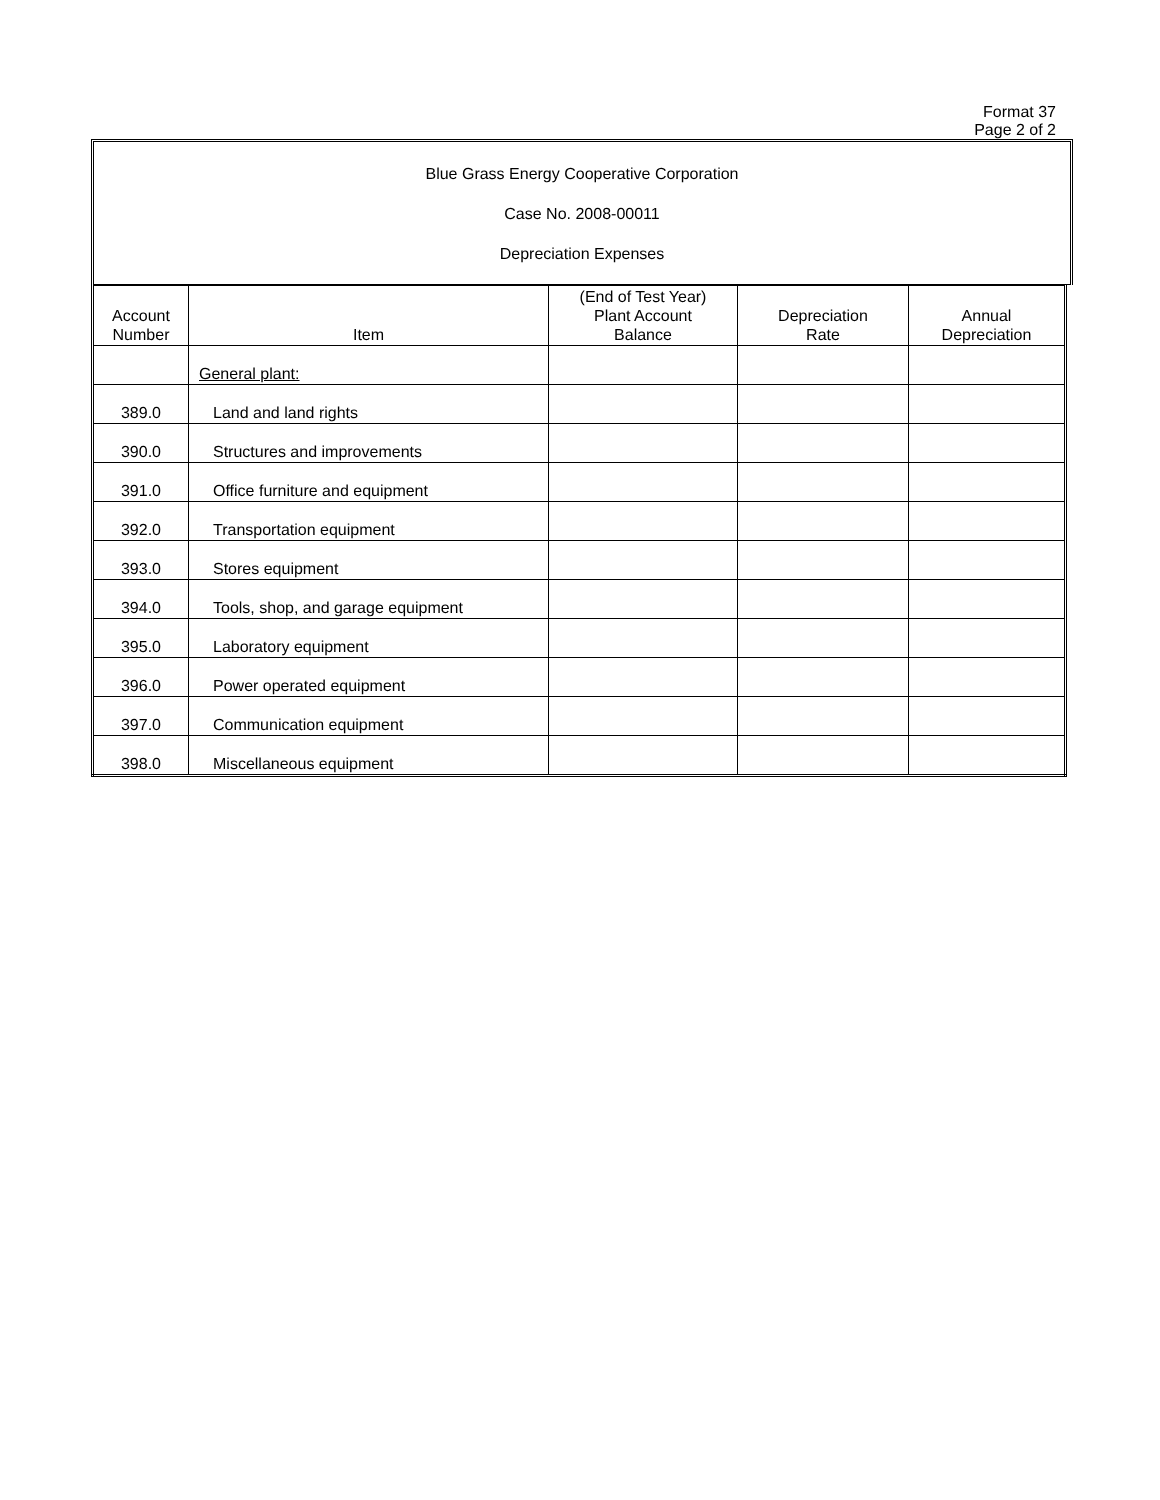Format 37
Page 2 of 2
Blue Grass Energy Cooperative Corporation
Case No. 2008-00011
Depreciation Expenses
| Account Number | Item | (End of Test Year) Plant Account Balance | Depreciation Rate | Annual Depreciation |
| --- | --- | --- | --- | --- |
| | General plant: | | | |
| 389.0 | Land and land rights | | | |
| 390.0 | Structures and improvements | | | |
| 391.0 | Office furniture and equipment | | | |
| 392.0 | Transportation equipment | | | |
| 393.0 | Stores equipment | | | |
| 394.0 | Tools, shop, and garage equipment | | | |
| 395.0 | Laboratory equipment | | | |
| 396.0 | Power operated equipment | | | |
| 397.0 | Communication equipment | | | |
| 398.0 | Miscellaneous equipment | | | |